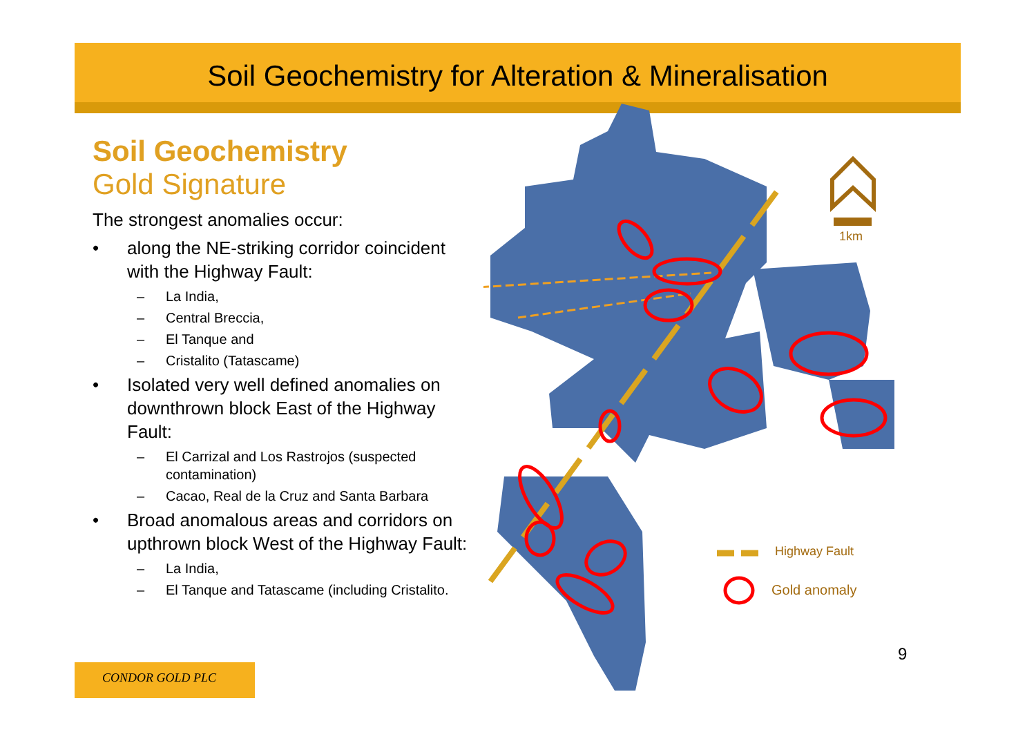Soil Geochemistry for Alteration & Mineralisation
Soil Geochemistry
Gold Signature
The strongest anomalies occur:
• along the NE-striking corridor coincident with the Highway Fault:
– La India,
– Central Breccia,
– El Tanque and
– Cristalito (Tatascame)
• Isolated very well defined anomalies on downthrown block East of the Highway Fault:
– El Carrizal and Los Rastrojos (suspected contamination)
– Cacao, Real de la Cruz and Santa Barbara
• Broad anomalous areas and corridors on upthrown block West of the Highway Fault:
– La India,
– El Tanque and Tatascame (including Cristalito.
1km
Highway Fault
Gold anomaly
9
CONDOR GOLD PLC